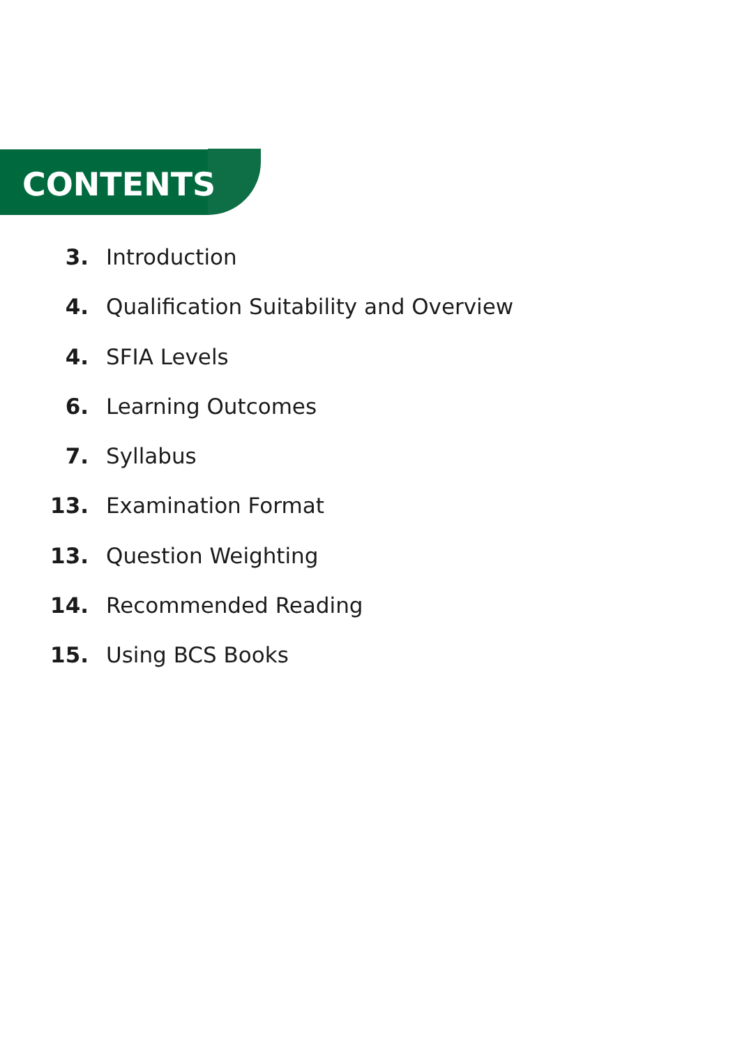CONTENTS
3. Introduction
4. Qualification Suitability and Overview
4. SFIA Levels
6. Learning Outcomes
7. Syllabus
13. Examination Format
13. Question Weighting
14. Recommended Reading
15. Using BCS Books